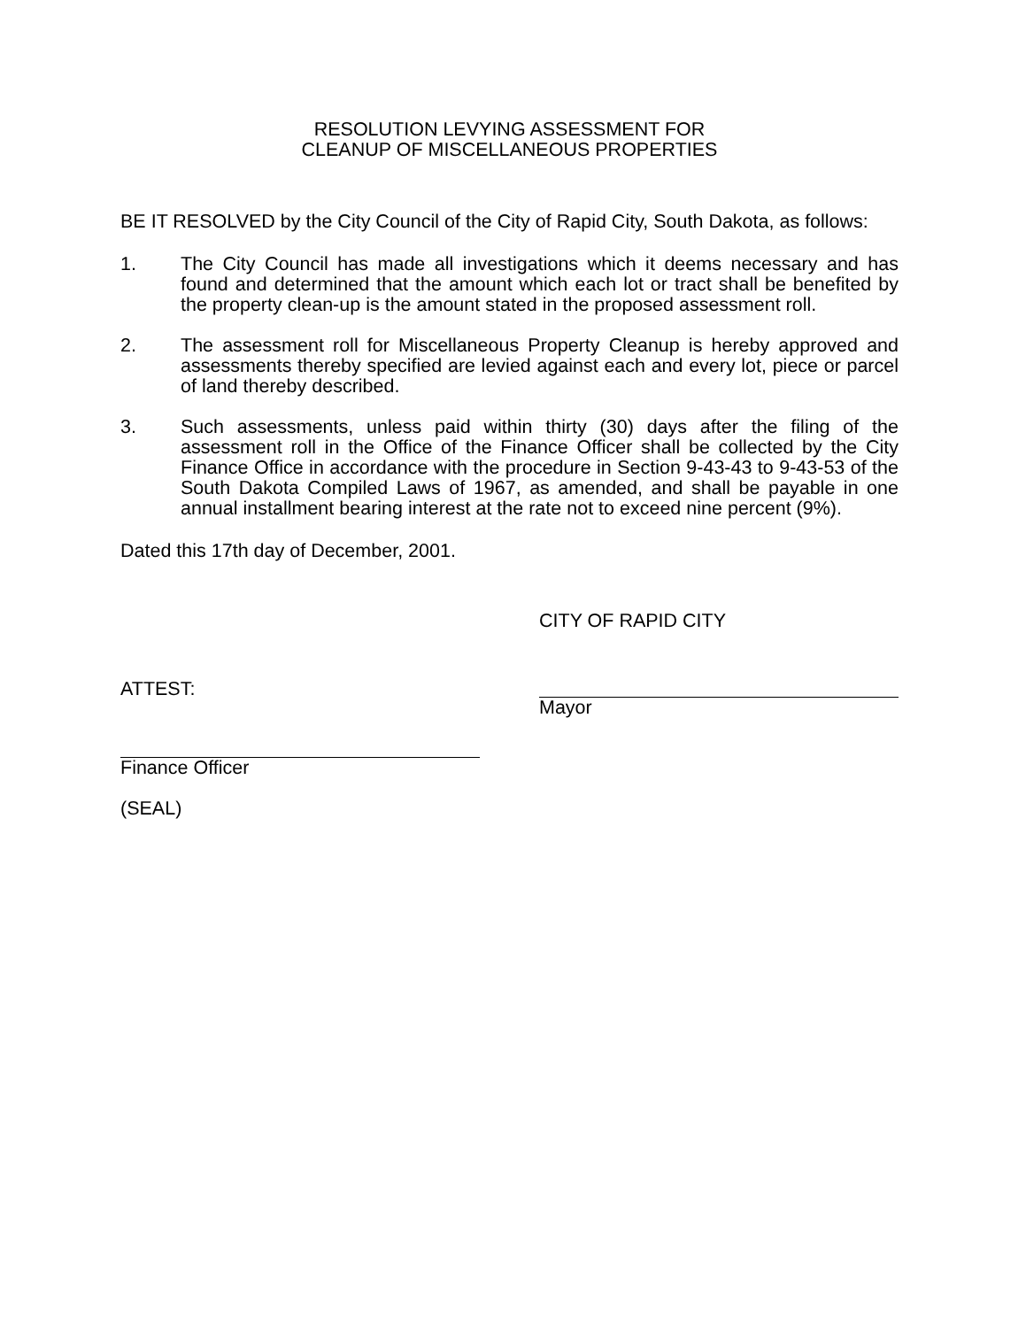RESOLUTION LEVYING ASSESSMENT FOR
CLEANUP OF MISCELLANEOUS PROPERTIES
BE IT RESOLVED by the City Council of the City of Rapid City, South Dakota, as follows:
1. The City Council has made all investigations which it deems necessary and has found and determined that the amount which each lot or tract shall be benefited by the property clean-up is the amount stated in the proposed assessment roll.
2. The assessment roll for Miscellaneous Property Cleanup is hereby approved and assessments thereby specified are levied against each and every lot, piece or parcel of land thereby described.
3. Such assessments, unless paid within thirty (30) days after the filing of the assessment roll in the Office of the Finance Officer shall be collected by the City Finance Office in accordance with the procedure in Section 9-43-43 to 9-43-53 of the South Dakota Compiled Laws of 1967, as amended, and shall be payable in one annual installment bearing interest at the rate not to exceed nine percent (9%).
Dated this 17th day of December, 2001.
CITY OF RAPID CITY
ATTEST:
Mayor
Finance Officer
(SEAL)